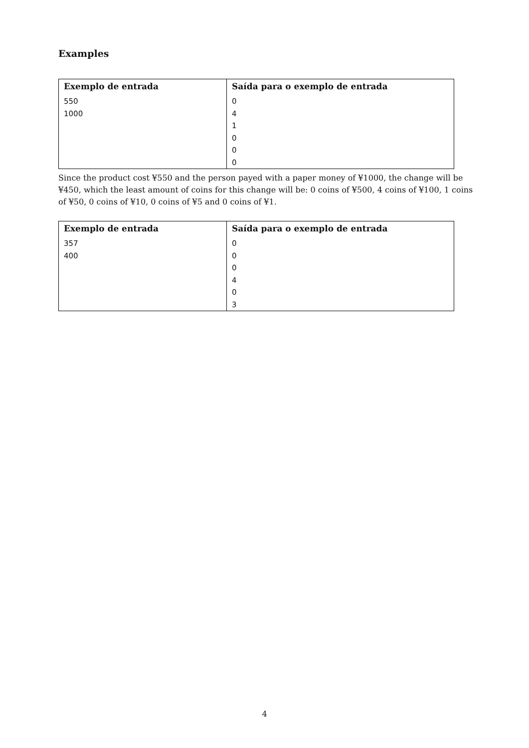Examples
| Exemplo de entrada | Saída para o exemplo de entrada |
| --- | --- |
| 550 1000 | 0 4 1 0 0 0 |
Since the product cost ¥550 and the person payed with a paper money of ¥1000, the change will be ¥450, which the least amount of coins for this change will be: 0 coins of ¥500, 4 coins of ¥100, 1 coins of ¥50, 0 coins of ¥10, 0 coins of ¥5 and 0 coins of ¥1.
| Exemplo de entrada | Saída para o exemplo de entrada |
| --- | --- |
| 357 400 | 0 0 0 4 0 3 |
4